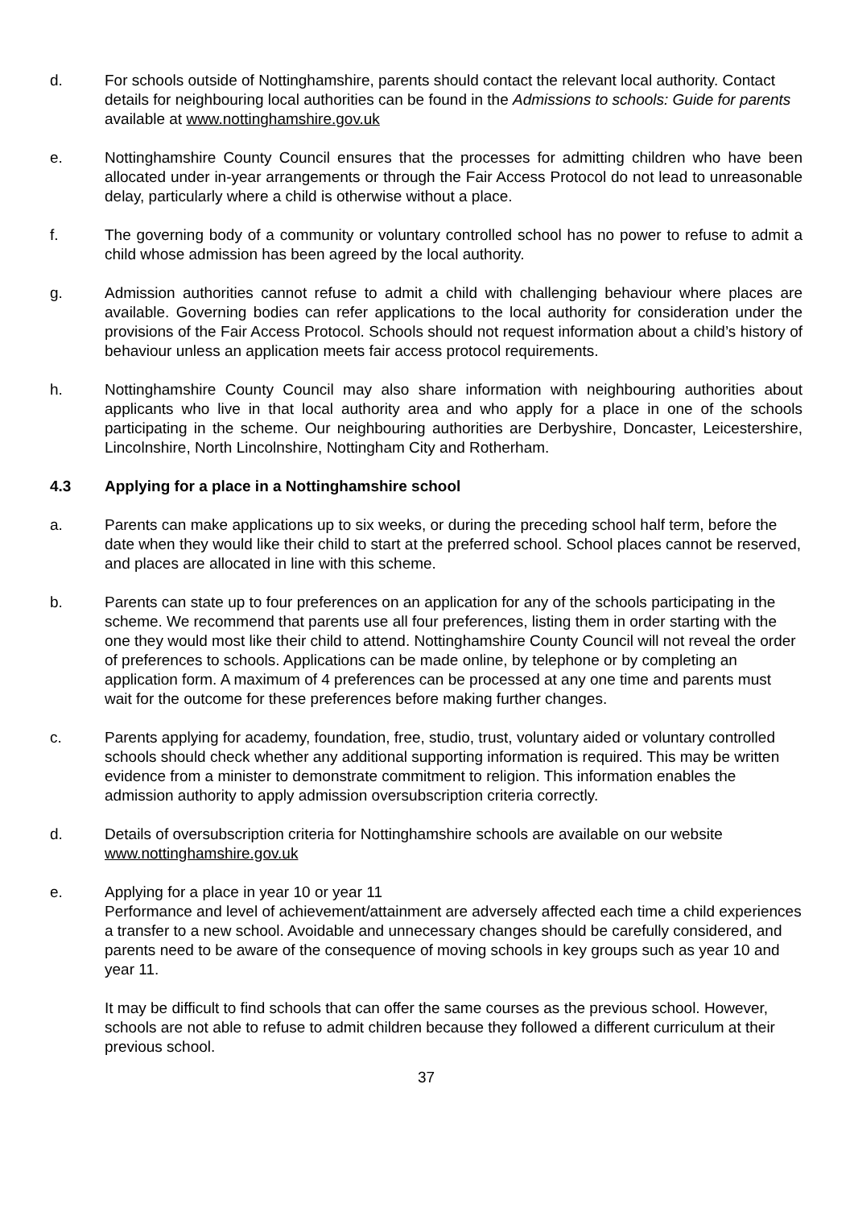d. For schools outside of Nottinghamshire, parents should contact the relevant local authority. Contact details for neighbouring local authorities can be found in the Admissions to schools: Guide for parents available at www.nottinghamshire.gov.uk
e. Nottinghamshire County Council ensures that the processes for admitting children who have been allocated under in-year arrangements or through the Fair Access Protocol do not lead to unreasonable delay, particularly where a child is otherwise without a place.
f. The governing body of a community or voluntary controlled school has no power to refuse to admit a child whose admission has been agreed by the local authority.
g. Admission authorities cannot refuse to admit a child with challenging behaviour where places are available. Governing bodies can refer applications to the local authority for consideration under the provisions of the Fair Access Protocol. Schools should not request information about a child’s history of behaviour unless an application meets fair access protocol requirements.
h. Nottinghamshire County Council may also share information with neighbouring authorities about applicants who live in that local authority area and who apply for a place in one of the schools participating in the scheme. Our neighbouring authorities are Derbyshire, Doncaster, Leicestershire, Lincolnshire, North Lincolnshire, Nottingham City and Rotherham.
4.3 Applying for a place in a Nottinghamshire school
a. Parents can make applications up to six weeks, or during the preceding school half term, before the date when they would like their child to start at the preferred school. School places cannot be reserved, and places are allocated in line with this scheme.
b. Parents can state up to four preferences on an application for any of the schools participating in the scheme. We recommend that parents use all four preferences, listing them in order starting with the one they would most like their child to attend. Nottinghamshire County Council will not reveal the order of preferences to schools. Applications can be made online, by telephone or by completing an application form. A maximum of 4 preferences can be processed at any one time and parents must wait for the outcome for these preferences before making further changes.
c. Parents applying for academy, foundation, free, studio, trust, voluntary aided or voluntary controlled schools should check whether any additional supporting information is required. This may be written evidence from a minister to demonstrate commitment to religion. This information enables the admission authority to apply admission oversubscription criteria correctly.
d. Details of oversubscription criteria for Nottinghamshire schools are available on our website www.nottinghamshire.gov.uk
e. Applying for a place in year 10 or year 11
Performance and level of achievement/attainment are adversely affected each time a child experiences a transfer to a new school. Avoidable and unnecessary changes should be carefully considered, and parents need to be aware of the consequence of moving schools in key groups such as year 10 and year 11.
It may be difficult to find schools that can offer the same courses as the previous school. However, schools are not able to refuse to admit children because they followed a different curriculum at their previous school.
37